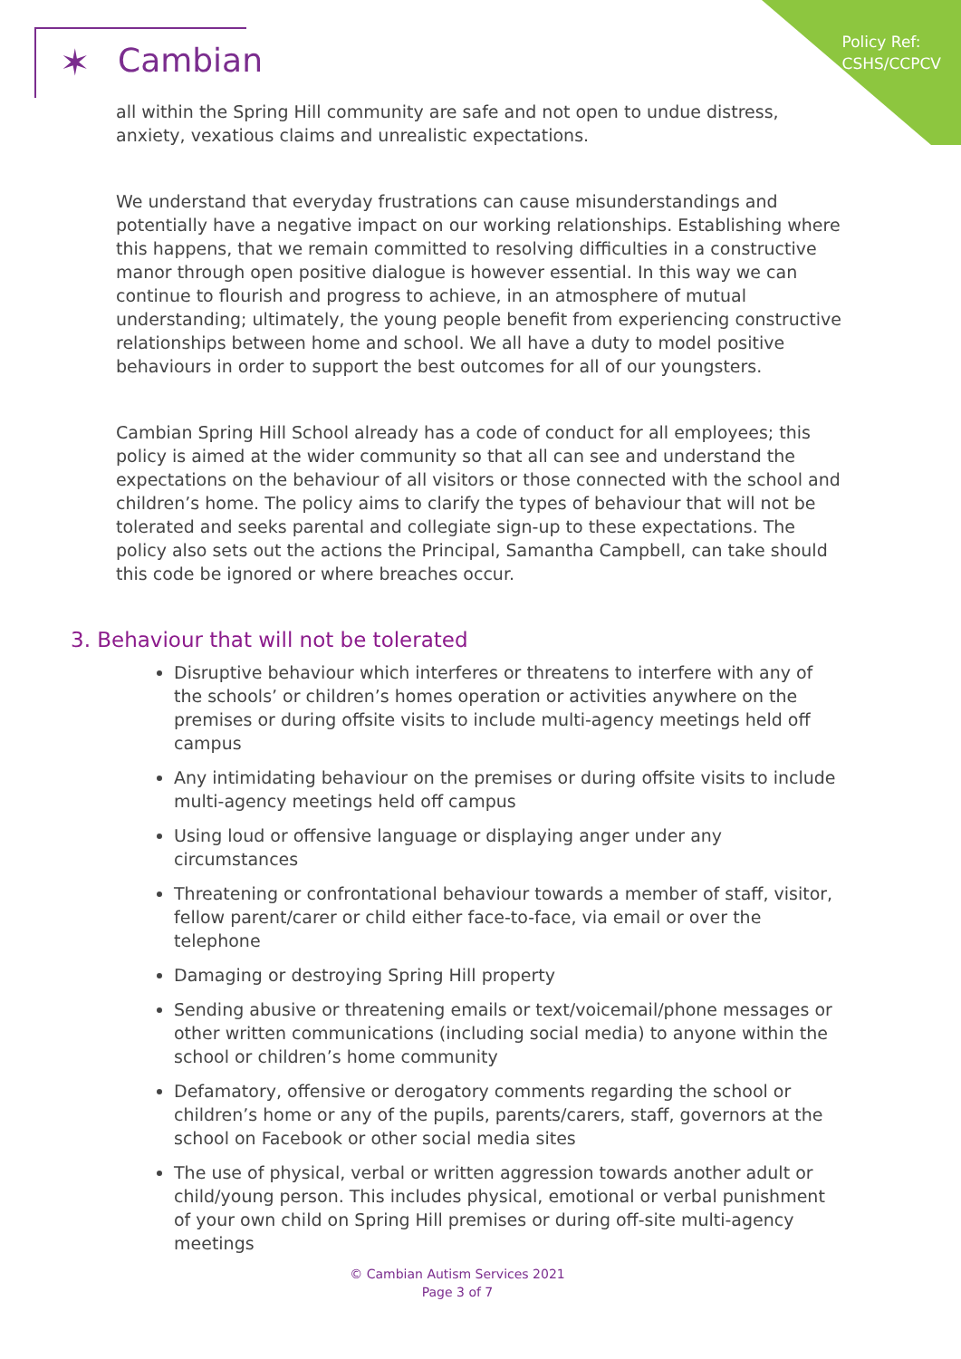Policy Ref:
CSHS/CCPCV
✶ Cambian
all within the Spring Hill community are safe and not open to undue distress, anxiety, vexatious claims and unrealistic expectations.
We understand that everyday frustrations can cause misunderstandings and potentially have a negative impact on our working relationships. Establishing where this happens, that we remain committed to resolving difficulties in a constructive manor through open positive dialogue is however essential. In this way we can continue to flourish and progress to achieve, in an atmosphere of mutual understanding; ultimately, the young people benefit from experiencing constructive relationships between home and school. We all have a duty to model positive behaviours in order to support the best outcomes for all of our youngsters.
Cambian Spring Hill School already has a code of conduct for all employees; this policy is aimed at the wider community so that all can see and understand the expectations on the behaviour of all visitors or those connected with the school and children’s home. The policy aims to clarify the types of behaviour that will not be tolerated and seeks parental and collegiate sign-up to these expectations. The policy also sets out the actions the Principal, Samantha Campbell, can take should this code be ignored or where breaches occur.
3. Behaviour that will not be tolerated
Disruptive behaviour which interferes or threatens to interfere with any of the schools’ or children’s homes operation or activities anywhere on the premises or during offsite visits to include multi-agency meetings held off campus
Any intimidating behaviour on the premises or during offsite visits to include multi-agency meetings held off campus
Using loud or offensive language or displaying anger under any circumstances
Threatening or confrontational behaviour towards a member of staff, visitor, fellow parent/carer or child either face-to-face, via email or over the telephone
Damaging or destroying Spring Hill property
Sending abusive or threatening emails or text/voicemail/phone messages or other written communications (including social media) to anyone within the school or children’s home community
Defamatory, offensive or derogatory comments regarding the school or children’s home or any of the pupils, parents/carers, staff, governors at the school on Facebook or other social media sites
The use of physical, verbal or written aggression towards another adult or child/young person. This includes physical, emotional or verbal punishment of your own child on Spring Hill premises or during off-site multi-agency meetings
© Cambian Autism Services 2021
Page 3 of 7